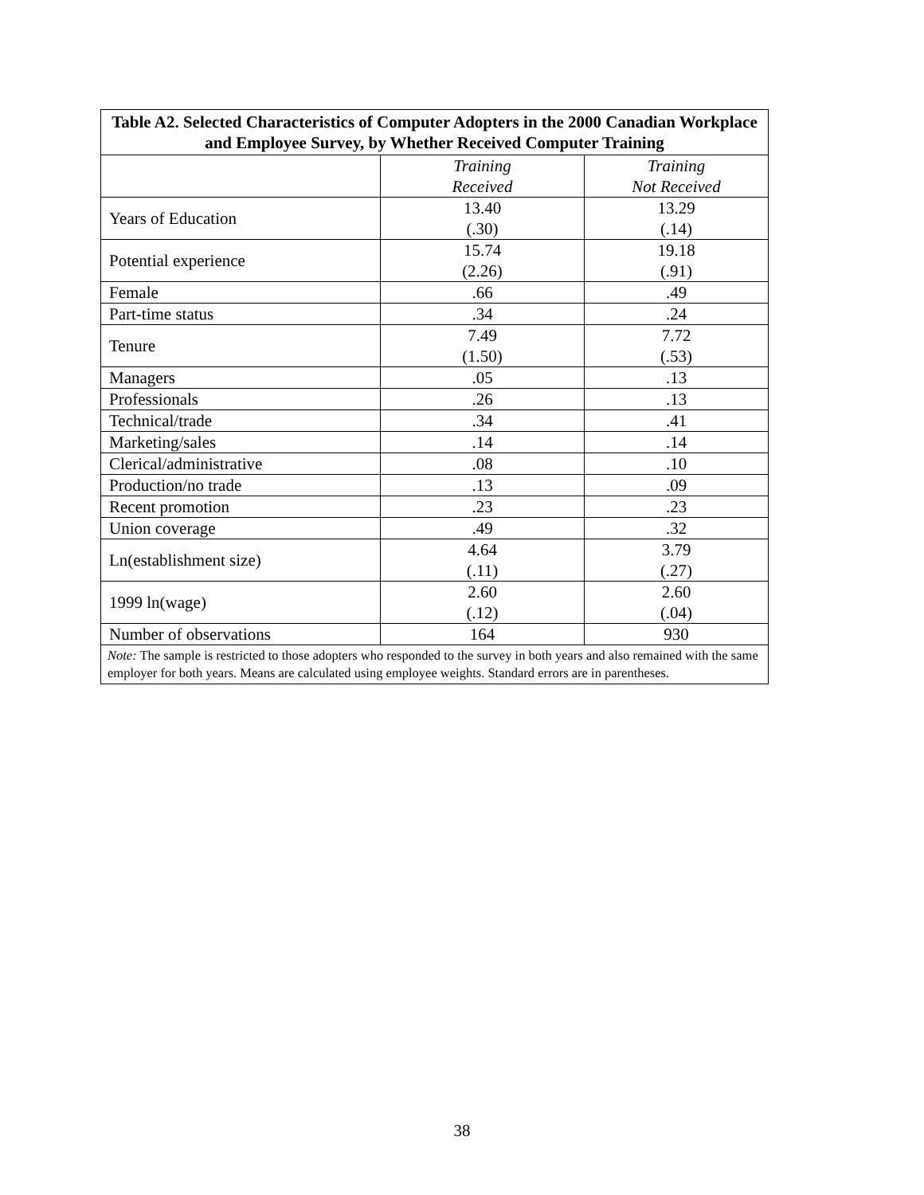| Table A2. Selected Characteristics of Computer Adopters in the 2000 Canadian Workplace and Employee Survey, by Whether Received Computer Training | | |
| --- | --- | --- |
| | Training Received | Training Not Received |
| Years of Education | 13.40 (.30) | 13.29 (.14) |
| Potential experience | 15.74 (2.26) | 19.18 (.91) |
| Female | .66 | .49 |
| Part-time status | .34 | .24 |
| Tenure | 7.49 (1.50) | 7.72 (.53) |
| Managers | .05 | .13 |
| Professionals | .26 | .13 |
| Technical/trade | .34 | .41 |
| Marketing/sales | .14 | .14 |
| Clerical/administrative | .08 | .10 |
| Production/no trade | .13 | .09 |
| Recent promotion | .23 | .23 |
| Union coverage | .49 | .32 |
| Ln(establishment size) | 4.64 (.11) | 3.79 (.27) |
| 1999 ln(wage) | 2.60 (.12) | 2.60 (.04) |
| Number of observations | 164 | 930 |
| Note: The sample is restricted to those adopters who responded to the survey in both years and also remained with the same employer for both years. Means are calculated using employee weights. Standard errors are in parentheses. | | |
38